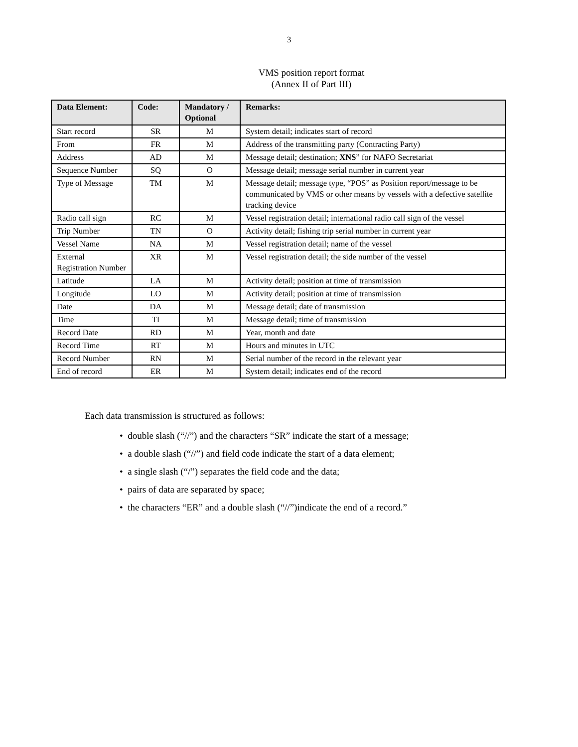3
VMS position report format
(Annex II of Part III)
| Data Element: | Code: | Mandatory / Optional | Remarks: |
| --- | --- | --- | --- |
| Start record | SR | M | System detail; indicates start of record |
| From | FR | M | Address of the transmitting party (Contracting Party) |
| Address | AD | M | Message detail; destination; XNS ” for NAFO Secretariat |
| Sequence Number | SQ | O | Message detail; message serial number in current year |
| Type of Message | TM | M | Message detail; message type, “POS” as Position report/message to be communicated by VMS or other means by vessels with a defective satellite tracking device |
| Radio call sign | RC | M | Vessel registration detail; international radio call sign of the vessel |
| Trip Number | TN | O | Activity detail; fishing trip serial number in current year |
| Vessel Name | NA | M | Vessel registration detail; name of the vessel |
| External Registration Number | XR | M | Vessel registration detail; the side number of the vessel |
| Latitude | LA | M | Activity detail; position at time of transmission |
| Longitude | LO | M | Activity detail; position at time of transmission |
| Date | DA | M | Message detail; date of transmission |
| Time | TI | M | Message detail; time of transmission |
| Record Date | RD | M | Year, month and date |
| Record Time | RT | M | Hours and minutes in UTC |
| Record Number | RN | M | Serial number of the record in the relevant year |
| End of record | ER | M | System detail; indicates end of the record |
Each data transmission is structured as follows:
• double slash (“//”) and the characters “SR” indicate the start of a message;
• a double slash (“//”) and field code indicate the start of a data element;
• a single slash (“/”) separates the field code and the data;
• pairs of data are separated by space;
• the characters “ER” and a double slash (“//”)indicate the end of a record.”